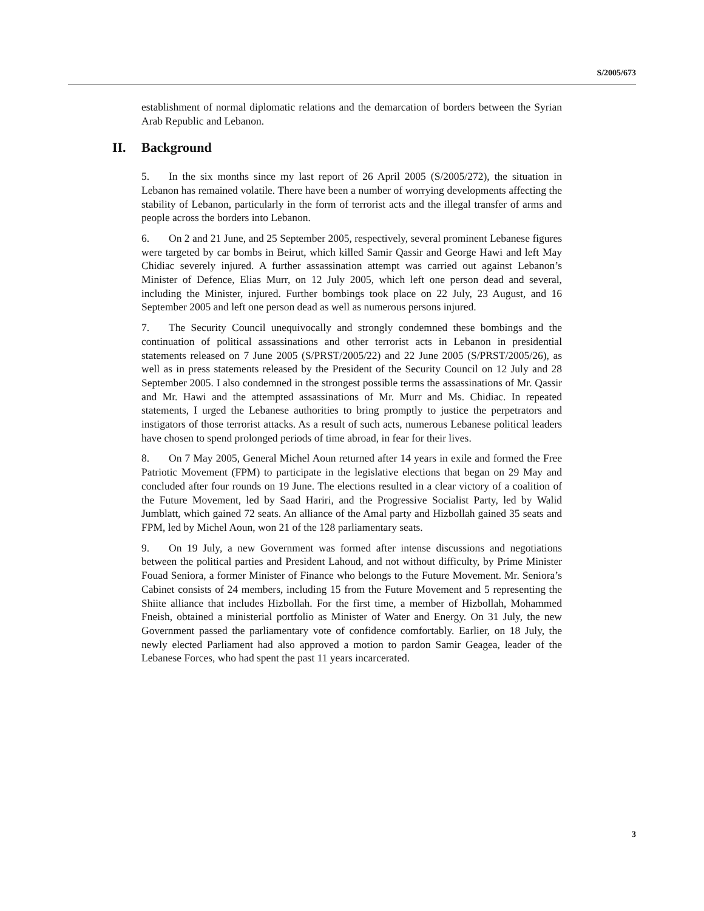S/2005/673
establishment of normal diplomatic relations and the demarcation of borders between the Syrian Arab Republic and Lebanon.
II. Background
5. In the six months since my last report of 26 April 2005 (S/2005/272), the situation in Lebanon has remained volatile. There have been a number of worrying developments affecting the stability of Lebanon, particularly in the form of terrorist acts and the illegal transfer of arms and people across the borders into Lebanon.
6. On 2 and 21 June, and 25 September 2005, respectively, several prominent Lebanese figures were targeted by car bombs in Beirut, which killed Samir Qassir and George Hawi and left May Chidiac severely injured. A further assassination attempt was carried out against Lebanon’s Minister of Defence, Elias Murr, on 12 July 2005, which left one person dead and several, including the Minister, injured. Further bombings took place on 22 July, 23 August, and 16 September 2005 and left one person dead as well as numerous persons injured.
7. The Security Council unequivocally and strongly condemned these bombings and the continuation of political assassinations and other terrorist acts in Lebanon in presidential statements released on 7 June 2005 (S/PRST/2005/22) and 22 June 2005 (S/PRST/2005/26), as well as in press statements released by the President of the Security Council on 12 July and 28 September 2005. I also condemned in the strongest possible terms the assassinations of Mr. Qassir and Mr. Hawi and the attempted assassinations of Mr. Murr and Ms. Chidiac. In repeated statements, I urged the Lebanese authorities to bring promptly to justice the perpetrators and instigators of those terrorist attacks. As a result of such acts, numerous Lebanese political leaders have chosen to spend prolonged periods of time abroad, in fear for their lives.
8. On 7 May 2005, General Michel Aoun returned after 14 years in exile and formed the Free Patriotic Movement (FPM) to participate in the legislative elections that began on 29 May and concluded after four rounds on 19 June. The elections resulted in a clear victory of a coalition of the Future Movement, led by Saad Hariri, and the Progressive Socialist Party, led by Walid Jumblatt, which gained 72 seats. An alliance of the Amal party and Hizbollah gained 35 seats and FPM, led by Michel Aoun, won 21 of the 128 parliamentary seats.
9. On 19 July, a new Government was formed after intense discussions and negotiations between the political parties and President Lahoud, and not without difficulty, by Prime Minister Fouad Seniora, a former Minister of Finance who belongs to the Future Movement. Mr. Seniora’s Cabinet consists of 24 members, including 15 from the Future Movement and 5 representing the Shiite alliance that includes Hizbollah. For the first time, a member of Hizbollah, Mohammed Fneish, obtained a ministerial portfolio as Minister of Water and Energy. On 31 July, the new Government passed the parliamentary vote of confidence comfortably. Earlier, on 18 July, the newly elected Parliament had also approved a motion to pardon Samir Geagea, leader of the Lebanese Forces, who had spent the past 11 years incarcerated.
3